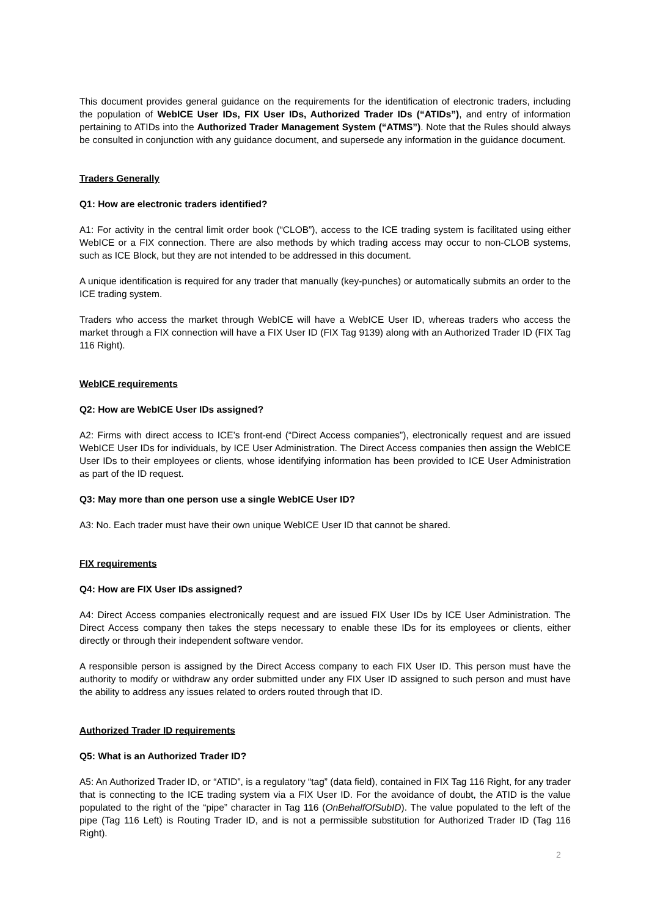This document provides general guidance on the requirements for the identification of electronic traders, including the population of WebICE User IDs, FIX User IDs, Authorized Trader IDs (“ATIDs”), and entry of information pertaining to ATIDs into the Authorized Trader Management System (“ATMS”). Note that the Rules should always be consulted in conjunction with any guidance document, and supersede any information in the guidance document.
Traders Generally
Q1: How are electronic traders identified?
A1: For activity in the central limit order book (“CLOB”), access to the ICE trading system is facilitated using either WebICE or a FIX connection. There are also methods by which trading access may occur to non-CLOB systems, such as ICE Block, but they are not intended to be addressed in this document.
A unique identification is required for any trader that manually (key-punches) or automatically submits an order to the ICE trading system.
Traders who access the market through WebICE will have a WebICE User ID, whereas traders who access the market through a FIX connection will have a FIX User ID (FIX Tag 9139) along with an Authorized Trader ID (FIX Tag 116 Right).
WebICE requirements
Q2: How are WebICE User IDs assigned?
A2: Firms with direct access to ICE’s front-end (“Direct Access companies”), electronically request and are issued WebICE User IDs for individuals, by ICE User Administration. The Direct Access companies then assign the WebICE User IDs to their employees or clients, whose identifying information has been provided to ICE User Administration as part of the ID request.
Q3: May more than one person use a single WebICE User ID?
A3: No. Each trader must have their own unique WebICE User ID that cannot be shared.
FIX requirements
Q4: How are FIX User IDs assigned?
A4: Direct Access companies electronically request and are issued FIX User IDs by ICE User Administration. The Direct Access company then takes the steps necessary to enable these IDs for its employees or clients, either directly or through their independent software vendor.
A responsible person is assigned by the Direct Access company to each FIX User ID. This person must have the authority to modify or withdraw any order submitted under any FIX User ID assigned to such person and must have the ability to address any issues related to orders routed through that ID.
Authorized Trader ID requirements
Q5: What is an Authorized Trader ID?
A5: An Authorized Trader ID, or “ATID”, is a regulatory “tag” (data field), contained in FIX Tag 116 Right, for any trader that is connecting to the ICE trading system via a FIX User ID. For the avoidance of doubt, the ATID is the value populated to the right of the “pipe” character in Tag 116 (OnBehalfOfSubID). The value populated to the left of the pipe (Tag 116 Left) is Routing Trader ID, and is not a permissible substitution for Authorized Trader ID (Tag 116 Right).
2